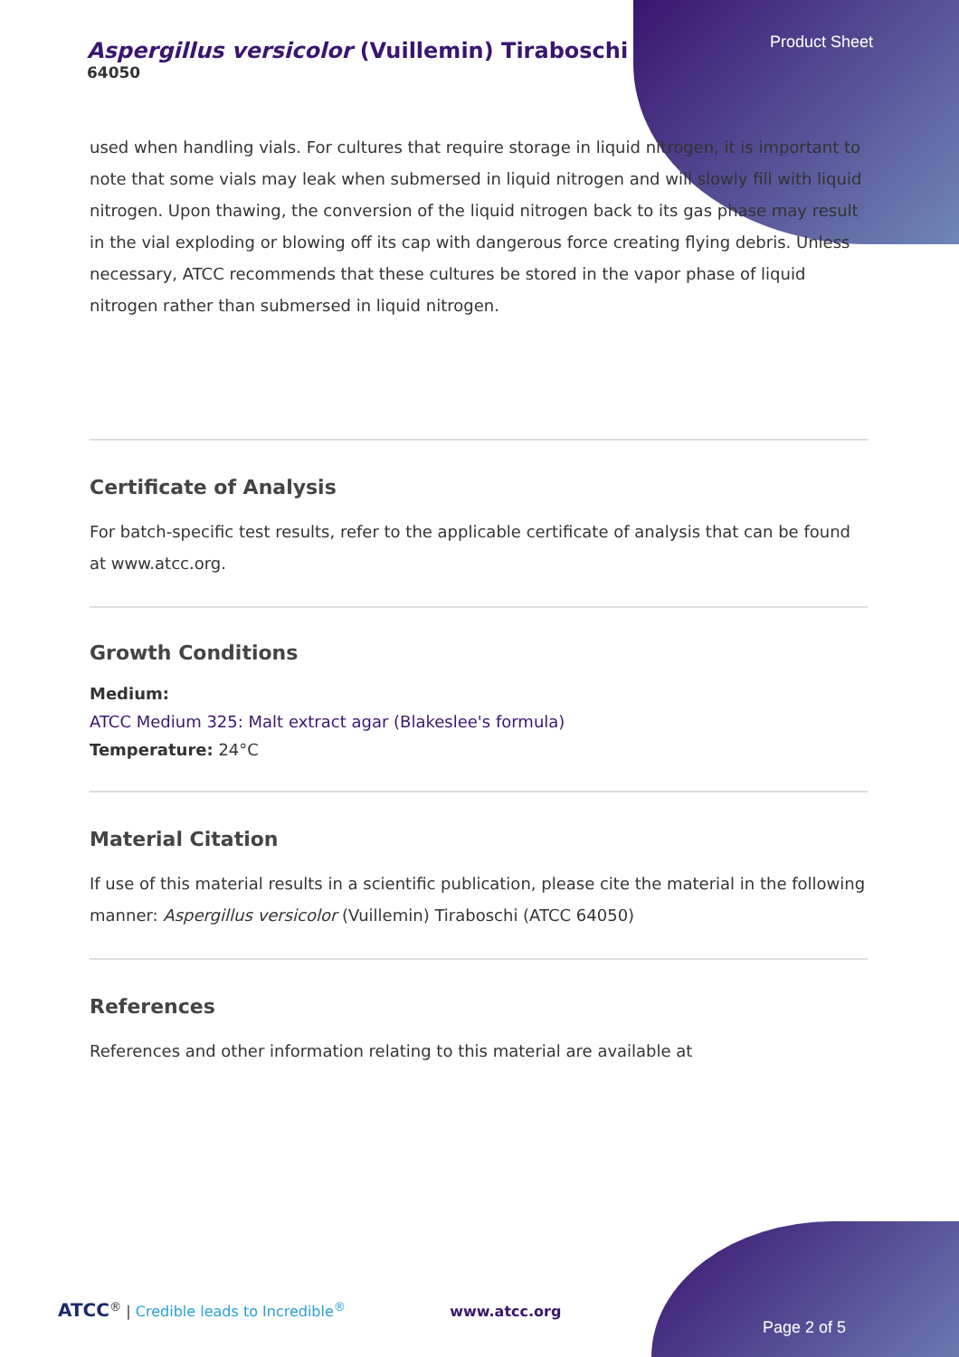Aspergillus versicolor (Vuillemin) Tiraboschi
64050
Product Sheet
used when handling vials. For cultures that require storage in liquid nitrogen, it is important to note that some vials may leak when submersed in liquid nitrogen and will slowly fill with liquid nitrogen. Upon thawing, the conversion of the liquid nitrogen back to its gas phase may result in the vial exploding or blowing off its cap with dangerous force creating flying debris. Unless necessary, ATCC recommends that these cultures be stored in the vapor phase of liquid nitrogen rather than submersed in liquid nitrogen.
Certificate of Analysis
For batch-specific test results, refer to the applicable certificate of analysis that can be found at www.atcc.org.
Growth Conditions
Medium:
ATCC Medium 325: Malt extract agar (Blakeslee's formula)
Temperature: 24°C
Material Citation
If use of this material results in a scientific publication, please cite the material in the following manner: Aspergillus versicolor (Vuillemin) Tiraboschi (ATCC 64050)
References
References and other information relating to this material are available at
ATCC<sup>®</sup> | Credible leads to Incredible<sup>®</sup> www.atcc.org
Page 2 of 5